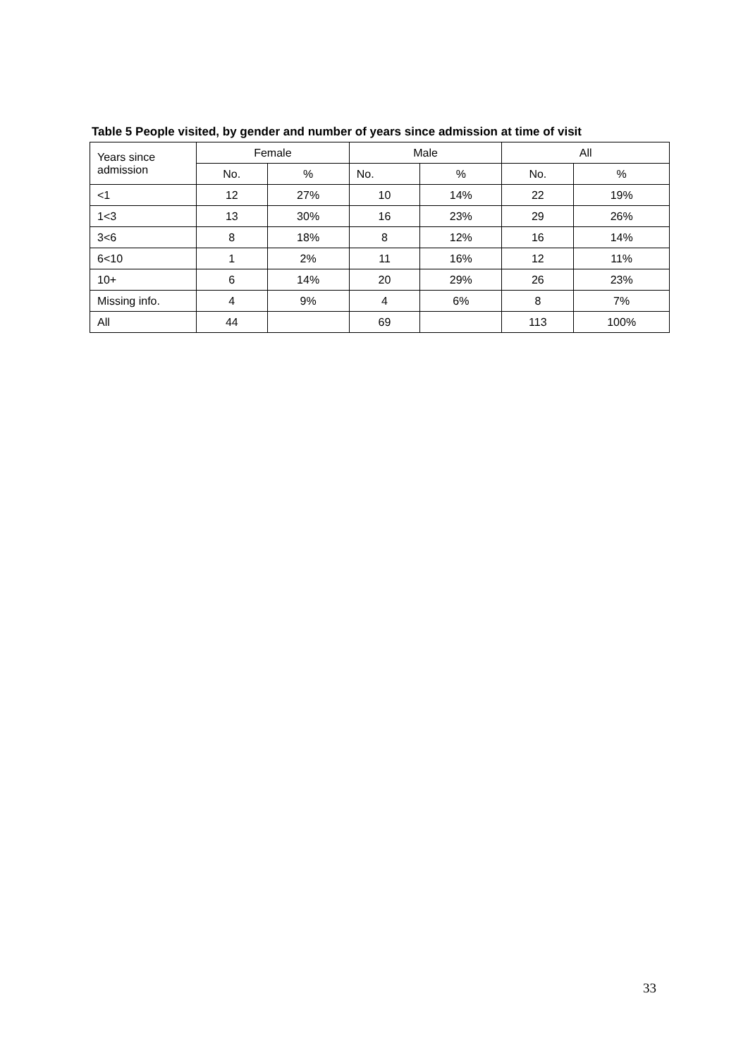Table 5 People visited, by gender and number of years since admission at time of visit
| Years since admission | Female | | Male | | All | |
| --- | --- | --- | --- | --- | --- | --- |
| | No. | % | No. | % | No. | % |
| <1 | 12 | 27% | 10 | 14% | 22 | 19% |
| 1<3 | 13 | 30% | 16 | 23% | 29 | 26% |
| 3<6 | 8 | 18% | 8 | 12% | 16 | 14% |
| 6<10 | 1 | 2% | 11 | 16% | 12 | 11% |
| 10+ | 6 | 14% | 20 | 29% | 26 | 23% |
| Missing info. | 4 | 9% | 4 | 6% | 8 | 7% |
| All | 44 | | 69 | | 113 | 100% |
33